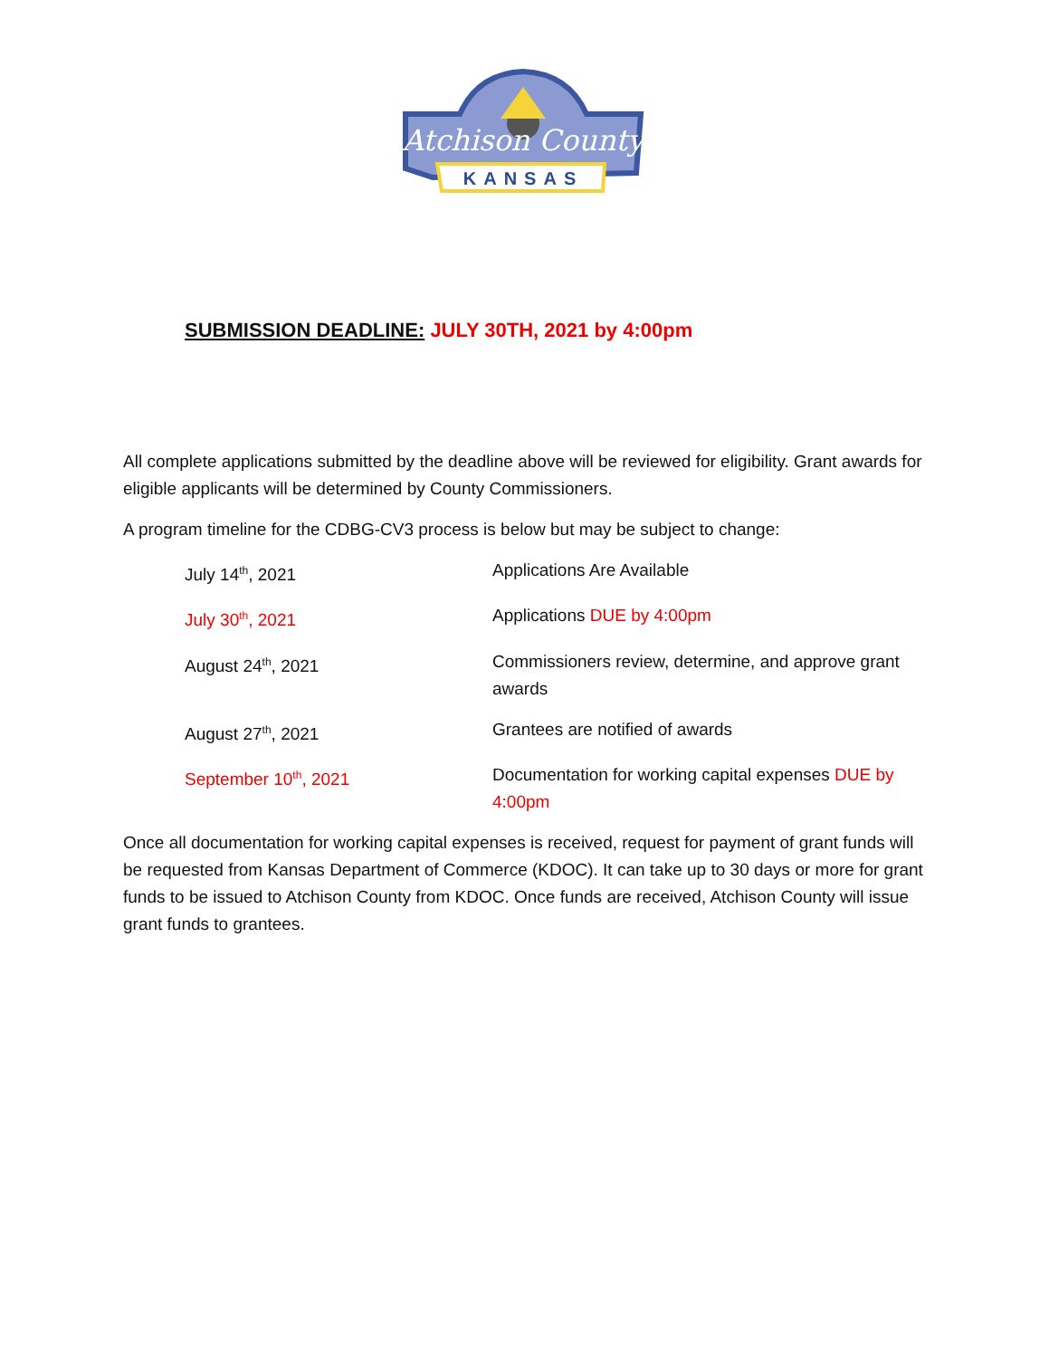Atchison County
KANSAS
SUBMISSION DEADLINE: JULY 30TH, 2021 by 4:00pm
All complete applications submitted by the deadline above will be reviewed for eligibility. Grant awards for eligible applicants will be determined by County Commissioners.
A program timeline for the CDBG-CV3 process is below but may be subject to change:
| July 14<sup>th</sup>, 2021 | Applications Are Available |
| July 30<sup>th</sup>, 2021 | Applications DUE by 4:00pm |
| August 24<sup>th</sup>, 2021 | Commissioners review, determine, and approve grant awards |
| August 27<sup>th</sup>, 2021 | Grantees are notified of awards |
| September 10<sup>th</sup>, 2021 | Documentation for working capital expenses DUE by 4:00pm |
Once all documentation for working capital expenses is received, request for payment of grant funds will be requested from Kansas Department of Commerce (KDOC). It can take up to 30 days or more for grant funds to be issued to Atchison County from KDOC. Once funds are received, Atchison County will issue grant funds to grantees.